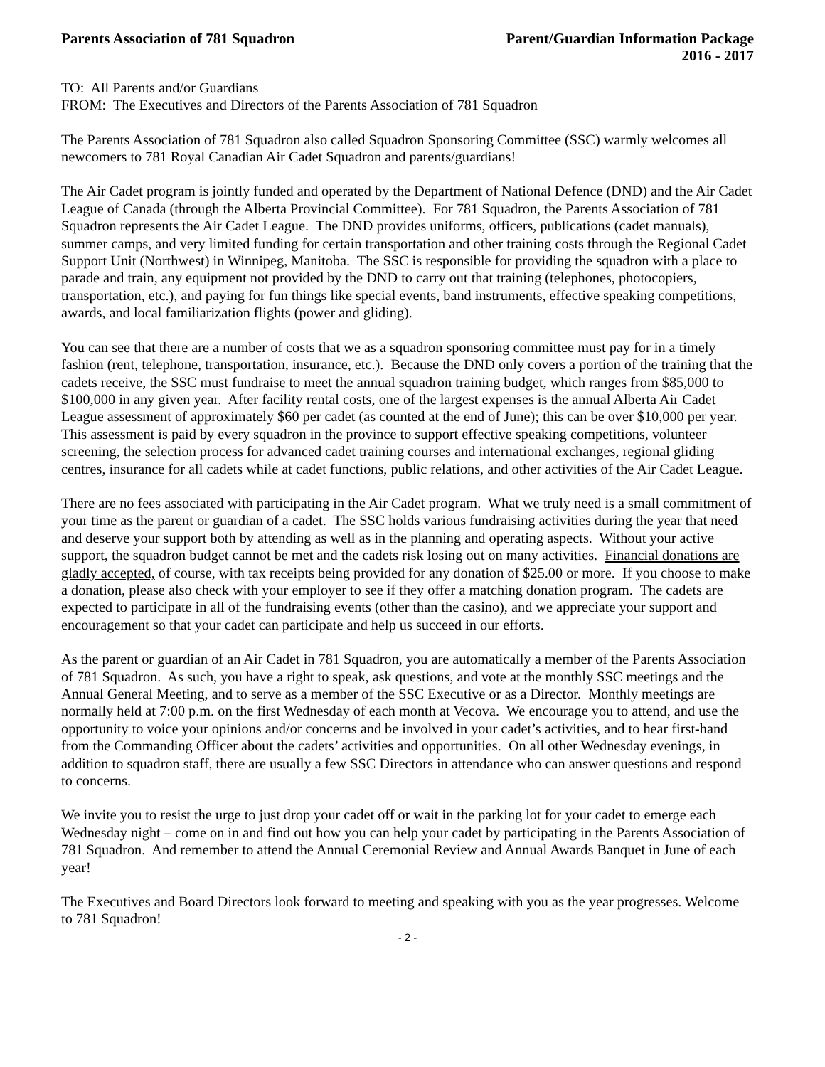Parents Association of 781 Squadron
Parent/Guardian Information Package
2016 - 2017
TO: All Parents and/or Guardians
FROM: The Executives and Directors of the Parents Association of 781 Squadron
The Parents Association of 781 Squadron also called Squadron Sponsoring Committee (SSC) warmly welcomes all newcomers to 781 Royal Canadian Air Cadet Squadron and parents/guardians!
The Air Cadet program is jointly funded and operated by the Department of National Defence (DND) and the Air Cadet League of Canada (through the Alberta Provincial Committee). For 781 Squadron, the Parents Association of 781 Squadron represents the Air Cadet League. The DND provides uniforms, officers, publications (cadet manuals), summer camps, and very limited funding for certain transportation and other training costs through the Regional Cadet Support Unit (Northwest) in Winnipeg, Manitoba. The SSC is responsible for providing the squadron with a place to parade and train, any equipment not provided by the DND to carry out that training (telephones, photocopiers, transportation, etc.), and paying for fun things like special events, band instruments, effective speaking competitions, awards, and local familiarization flights (power and gliding).
You can see that there are a number of costs that we as a squadron sponsoring committee must pay for in a timely fashion (rent, telephone, transportation, insurance, etc.). Because the DND only covers a portion of the training that the cadets receive, the SSC must fundraise to meet the annual squadron training budget, which ranges from $85,000 to $100,000 in any given year. After facility rental costs, one of the largest expenses is the annual Alberta Air Cadet League assessment of approximately $60 per cadet (as counted at the end of June); this can be over $10,000 per year. This assessment is paid by every squadron in the province to support effective speaking competitions, volunteer screening, the selection process for advanced cadet training courses and international exchanges, regional gliding centres, insurance for all cadets while at cadet functions, public relations, and other activities of the Air Cadet League.
There are no fees associated with participating in the Air Cadet program. What we truly need is a small commitment of your time as the parent or guardian of a cadet. The SSC holds various fundraising activities during the year that need and deserve your support both by attending as well as in the planning and operating aspects. Without your active support, the squadron budget cannot be met and the cadets risk losing out on many activities. Financial donations are gladly accepted, of course, with tax receipts being provided for any donation of $25.00 or more. If you choose to make a donation, please also check with your employer to see if they offer a matching donation program. The cadets are expected to participate in all of the fundraising events (other than the casino), and we appreciate your support and encouragement so that your cadet can participate and help us succeed in our efforts.
As the parent or guardian of an Air Cadet in 781 Squadron, you are automatically a member of the Parents Association of 781 Squadron. As such, you have a right to speak, ask questions, and vote at the monthly SSC meetings and the Annual General Meeting, and to serve as a member of the SSC Executive or as a Director. Monthly meetings are normally held at 7:00 p.m. on the first Wednesday of each month at Vecova. We encourage you to attend, and use the opportunity to voice your opinions and/or concerns and be involved in your cadet’s activities, and to hear first-hand from the Commanding Officer about the cadets’ activities and opportunities. On all other Wednesday evenings, in addition to squadron staff, there are usually a few SSC Directors in attendance who can answer questions and respond to concerns.
We invite you to resist the urge to just drop your cadet off or wait in the parking lot for your cadet to emerge each Wednesday night – come on in and find out how you can help your cadet by participating in the Parents Association of 781 Squadron. And remember to attend the Annual Ceremonial Review and Annual Awards Banquet in June of each year!
The Executives and Board Directors look forward to meeting and speaking with you as the year progresses. Welcome to 781 Squadron!
- 2 -